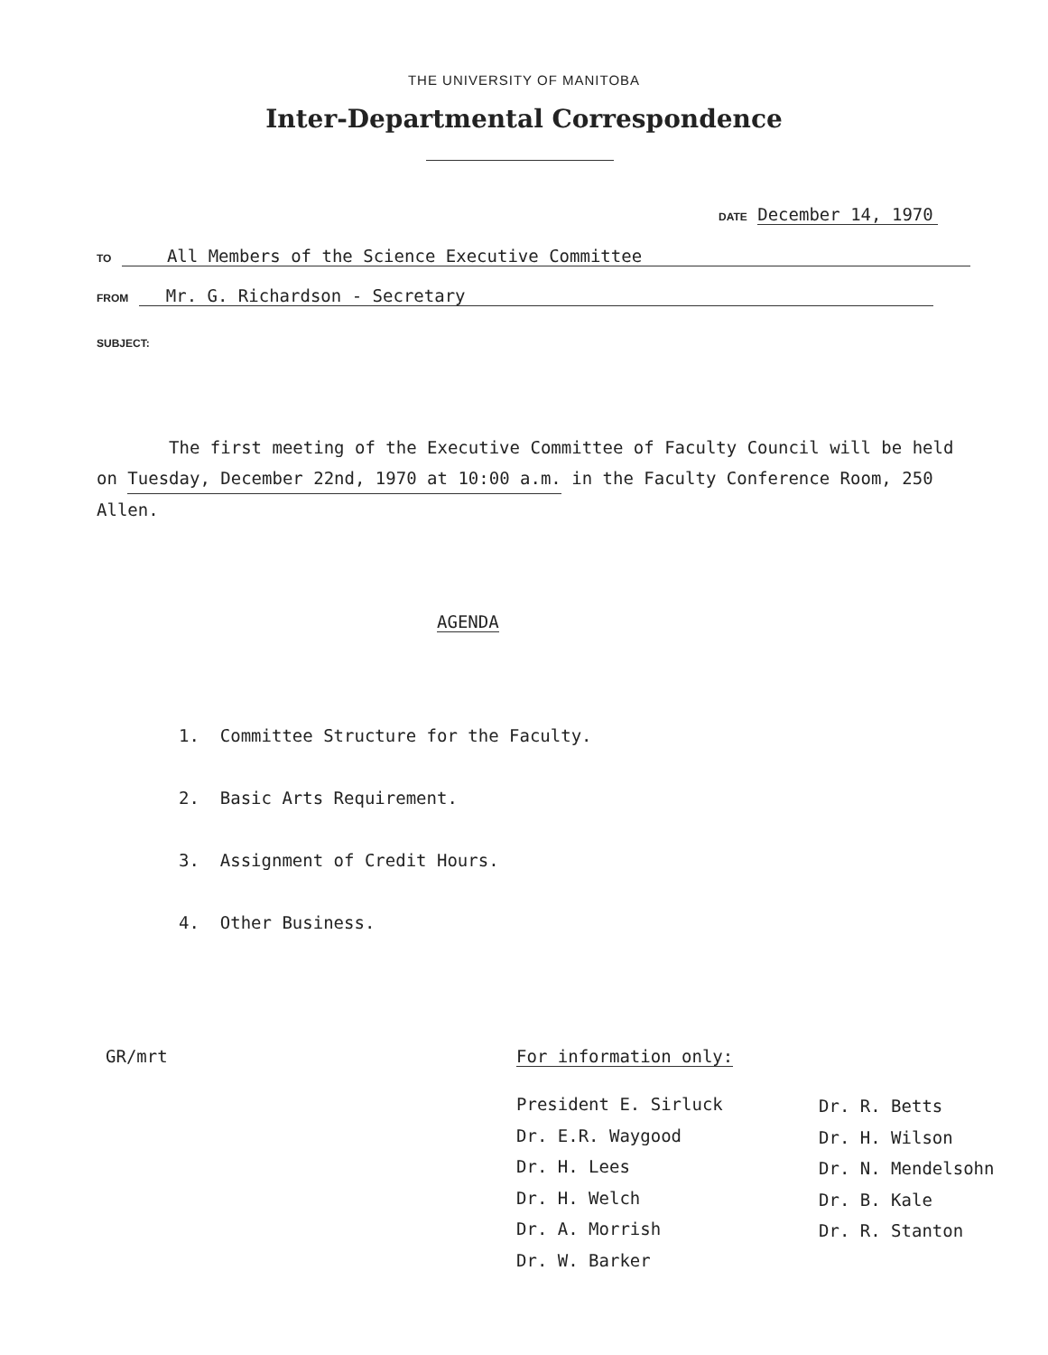THE UNIVERSITY OF MANITOBA
Inter-Departmental Correspondence
DATE December 14, 1970
TO All Members of the Science Executive Committee
FROM Mr. G. Richardson - Secretary
SUBJECT:
The first meeting of the Executive Committee of Faculty Council will be held on Tuesday, December 22nd, 1970 at 10:00 a.m. in the Faculty Conference Room, 250 Allen.
AGENDA
1. Committee Structure for the Faculty.
2. Basic Arts Requirement.
3. Assignment of Credit Hours.
4. Other Business.
GR/mrt For information only:
President E. Sirluck
Dr. E.R. Waygood
Dr. H. Lees
Dr. H. Welch
Dr. A. Morrish
Dr. W. Barker
Dr. R. Betts
Dr. H. Wilson
Dr. N. Mendelsohn
Dr. B. Kale
Dr. R. Stanton